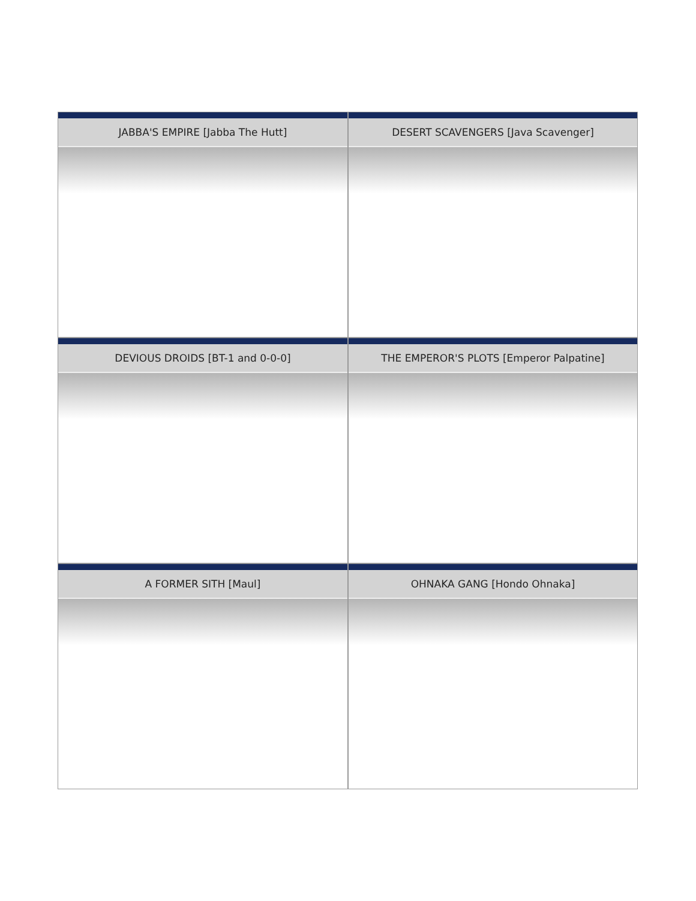JABBA'S EMPIRE [Jabba The Hutt]
DESERT SCAVENGERS [Java Scavenger]
DEVIOUS DROIDS [BT-1 and 0-0-0]
THE EMPEROR'S PLOTS [Emperor Palpatine]
A FORMER SITH [Maul]
OHNAKA GANG [Hondo Ohnaka]